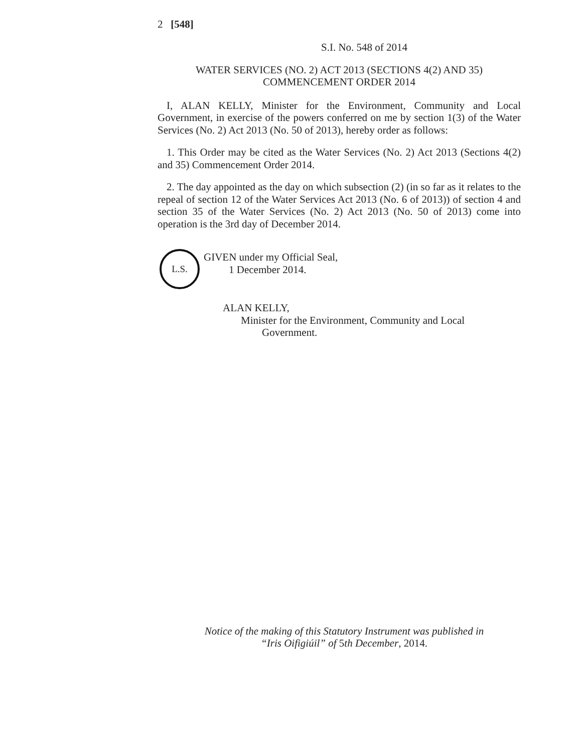2 [548]
S.I. No. 548 of 2014
WATER SERVICES (NO. 2) ACT 2013 (SECTIONS 4(2) AND 35)
COMMENCEMENT ORDER 2014
I, ALAN KELLY, Minister for the Environment, Community and Local Government, in exercise of the powers conferred on me by section 1(3) of the Water Services (No. 2) Act 2013 (No. 50 of 2013), hereby order as follows:
1. This Order may be cited as the Water Services (No. 2) Act 2013 (Sections 4(2) and 35) Commencement Order 2014.
2. The day appointed as the day on which subsection (2) (in so far as it relates to the repeal of section 12 of the Water Services Act 2013 (No. 6 of 2013)) of section 4 and section 35 of the Water Services (No. 2) Act 2013 (No. 50 of 2013) come into operation is the 3rd day of December 2014.
GIVEN under my Official Seal,
1 December 2014.
ALAN KELLY,
Minister for the Environment, Community and Local
Government.
Notice of the making of this Statutory Instrument was published in
“Iris Oifigiúil” of 5th December, 2014.
L.S.